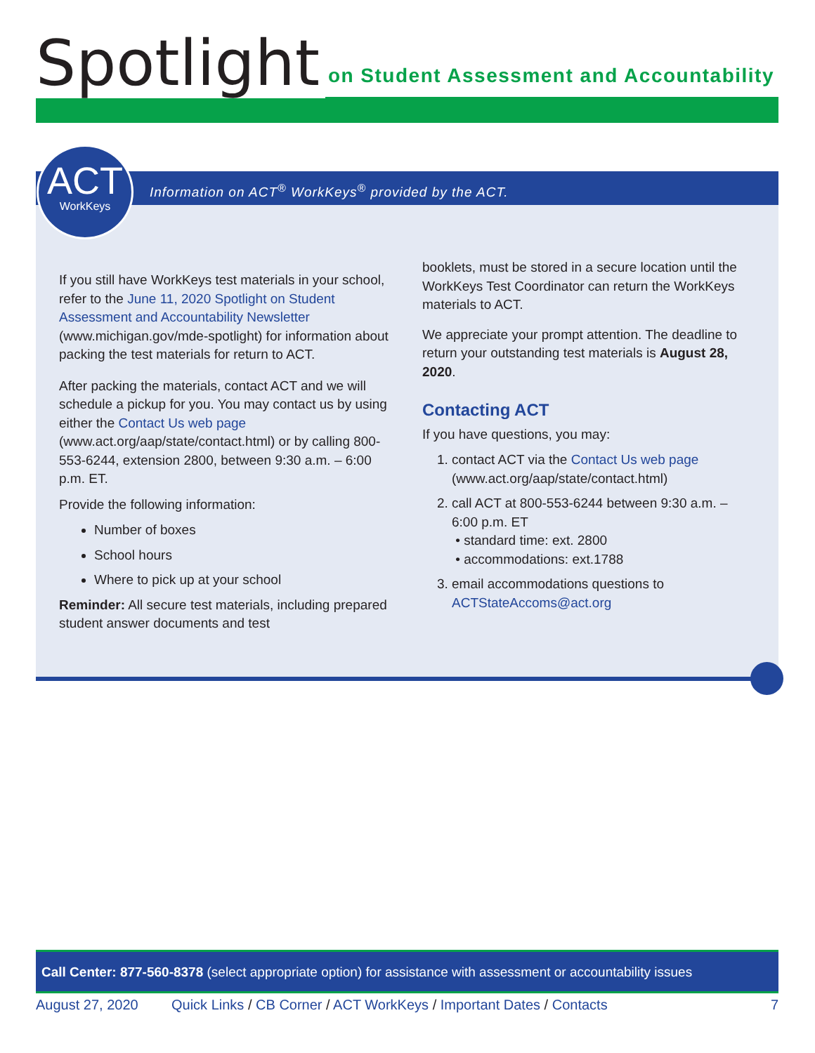Spotlight
on Student Assessment and Accountability
Information on ACT<sup>®</sup> WorkKeys<sup>®</sup> provided by the ACT.
ACT
WorkKeys
If you still have WorkKeys test materials in your school, refer to the June 11, 2020 Spotlight on Student Assessment and Accountability Newsletter (www.michigan.gov/mde-spotlight) for information about packing the test materials for return to ACT.
After packing the materials, contact ACT and we will schedule a pickup for you. You may contact us by using either the Contact Us web page (www.act.org/aap/state/contact.html) or by calling 800-553-6244, extension 2800, between 9:30 a.m. – 6:00 p.m. ET.
Provide the following information:
Number of boxes
School hours
Where to pick up at your school
Reminder: All secure test materials, including prepared student answer documents and test
booklets, must be stored in a secure location until the WorkKeys Test Coordinator can return the WorkKeys materials to ACT.
We appreciate your prompt attention. The deadline to return your outstanding test materials is August 28, 2020.
Contacting ACT
If you have questions, you may:
1. contact ACT via the Contact Us web page (www.act.org/aap/state/contact.html)
2. call ACT at 800-553-6244 between 9:30 a.m. – 6:00 p.m. ET
• standard time: ext. 2800
• accommodations: ext.1788
3. email accommodations questions to ACTStateAccoms@act.org
Call Center: 877-560-8378 (select appropriate option) for assistance with assessment or accountability issues
August 27, 2020 Quick Links / CB Corner / ACT WorkKeys / Important Dates / Contacts 7